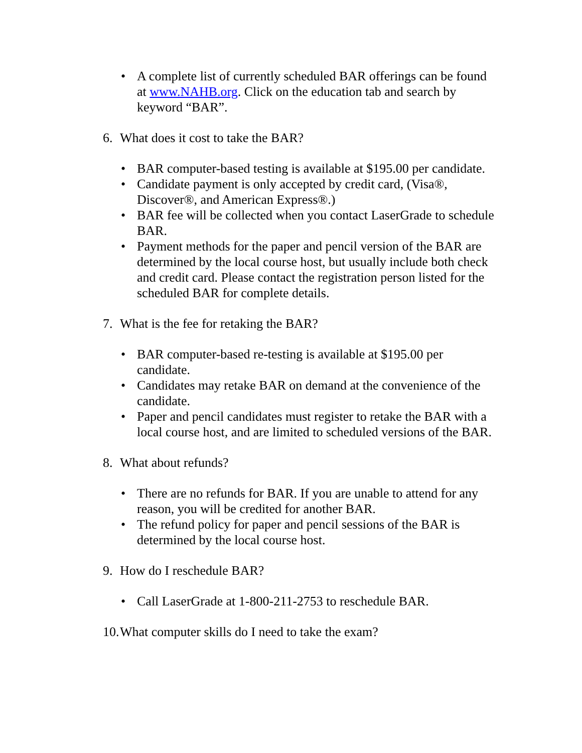• A complete list of currently scheduled BAR offerings can be found at www.NAHB.org. Click on the education tab and search by keyword “BAR”.
6. What does it cost to take the BAR?
• BAR computer-based testing is available at $195.00 per candidate.
• Candidate payment is only accepted by credit card, (Visa®, Discover®, and American Express®.)
• BAR fee will be collected when you contact LaserGrade to schedule BAR.
• Payment methods for the paper and pencil version of the BAR are determined by the local course host, but usually include both check and credit card. Please contact the registration person listed for the scheduled BAR for complete details.
7. What is the fee for retaking the BAR?
• BAR computer-based re-testing is available at $195.00 per candidate.
• Candidates may retake BAR on demand at the convenience of the candidate.
• Paper and pencil candidates must register to retake the BAR with a local course host, and are limited to scheduled versions of the BAR.
8. What about refunds?
• There are no refunds for BAR. If you are unable to attend for any reason, you will be credited for another BAR.
• The refund policy for paper and pencil sessions of the BAR is determined by the local course host.
9. How do I reschedule BAR?
• Call LaserGrade at 1-800-211-2753 to reschedule BAR.
10. What computer skills do I need to take the exam?